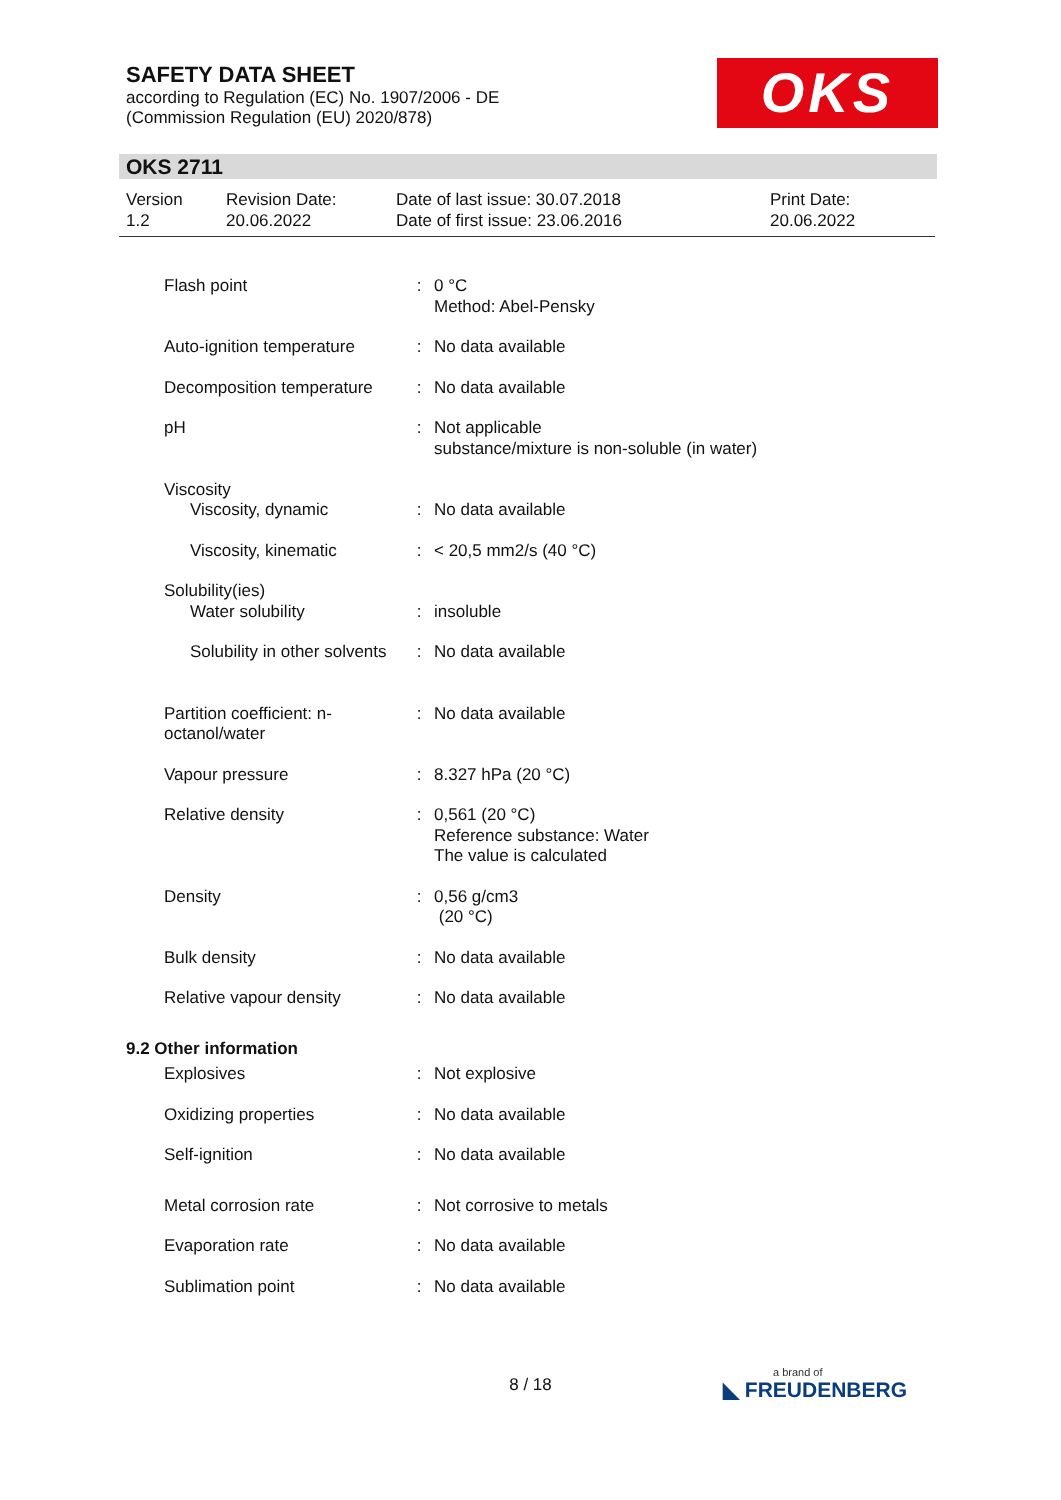SAFETY DATA SHEET
according to Regulation (EC) No. 1907/2006 - DE
(Commission Regulation (EU) 2020/878)
OKS
OKS 2711
| Version 1.2 | Revision Date: 20.06.2022 | Date of last issue: 30.07.2018 Date of first issue: 23.06.2016 | Print Date: 20.06.2022 |
| Flash point | : | 0 °C Method: Abel-Pensky |
| Auto-ignition temperature | : | No data available |
| Decomposition temperature | : | No data available |
| pH | : | Not applicable substance/mixture is non-soluble (in water) |
| Viscosity | | |
| Viscosity, dynamic | : | No data available |
| Viscosity, kinematic | : | < 20,5 mm2/s (40 °C) |
| Solubility(ies) | | |
| Water solubility | : | insoluble |
| Solubility in other solvents | : | No data available |
| Partition coefficient: n-octanol/water | : | No data available |
| Vapour pressure | : | 8.327 hPa (20 °C) |
| Relative density | : | 0,561 (20 °C) Reference substance: Water The value is calculated |
| Density | : | 0,56 g/cm3 (20 °C) |
| Bulk density | : | No data available |
| Relative vapour density | : | No data available |
| 9.2 Other information | | |
| Explosives | : | Not explosive |
| Oxidizing properties | : | No data available |
| Self-ignition | : | No data available |
| Metal corrosion rate | : | Not corrosive to metals |
| Evaporation rate | : | No data available |
| Sublimation point | : | No data available |
8 / 18 a brand of
◣ FREUDENBERG